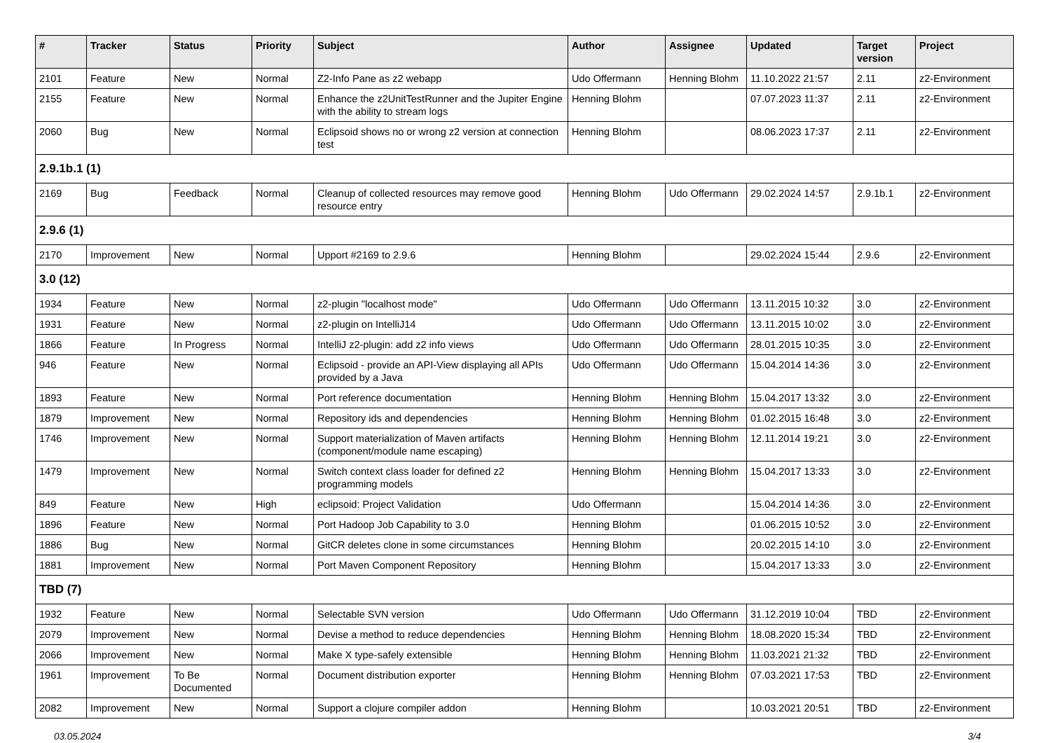| # | Tracker | Status | Priority | Subject | Author | Assignee | Updated | Target version | Project |
| --- | --- | --- | --- | --- | --- | --- | --- | --- | --- |
| 2101 | Feature | New | Normal | Z2-Info Pane as z2 webapp | Udo Offermann | Henning Blohm | 11.10.2022 21:57 | 2.11 | z2-Environment |
| 2155 | Feature | New | Normal | Enhance the z2UnitTestRunner and the Jupiter Engine with the ability to stream logs | Henning Blohm | | 07.07.2023 11:37 | 2.11 | z2-Environment |
| 2060 | Bug | New | Normal | Eclipsoid shows no or wrong z2 version at connection test | Henning Blohm | | 08.06.2023 17:37 | 2.11 | z2-Environment |
| 2.9.1b.1 (1) | | | | | | | | | |
| 2169 | Bug | Feedback | Normal | Cleanup of collected resources may remove good resource entry | Henning Blohm | Udo Offermann | 29.02.2024 14:57 | 2.9.1b.1 | z2-Environment |
| 2.9.6 (1) | | | | | | | | | |
| 2170 | Improvement | New | Normal | Upport #2169 to 2.9.6 | Henning Blohm | | 29.02.2024 15:44 | 2.9.6 | z2-Environment |
| 3.0 (12) | | | | | | | | | |
| 1934 | Feature | New | Normal | z2-plugin "localhost mode" | Udo Offermann | Udo Offermann | 13.11.2015 10:32 | 3.0 | z2-Environment |
| 1931 | Feature | New | Normal | z2-plugin on IntelliJ14 | Udo Offermann | Udo Offermann | 13.11.2015 10:02 | 3.0 | z2-Environment |
| 1866 | Feature | In Progress | Normal | IntelliJ z2-plugin: add z2 info views | Udo Offermann | Udo Offermann | 28.01.2015 10:35 | 3.0 | z2-Environment |
| 946 | Feature | New | Normal | Eclipsoid - provide an API-View displaying all APIs provided by a Java | Udo Offermann | Udo Offermann | 15.04.2014 14:36 | 3.0 | z2-Environment |
| 1893 | Feature | New | Normal | Port reference documentation | Henning Blohm | Henning Blohm | 15.04.2017 13:32 | 3.0 | z2-Environment |
| 1879 | Improvement | New | Normal | Repository ids and dependencies | Henning Blohm | Henning Blohm | 01.02.2015 16:48 | 3.0 | z2-Environment |
| 1746 | Improvement | New | Normal | Support materialization of Maven artifacts (component/module name escaping) | Henning Blohm | Henning Blohm | 12.11.2014 19:21 | 3.0 | z2-Environment |
| 1479 | Improvement | New | Normal | Switch context class loader for defined z2 programming models | Henning Blohm | Henning Blohm | 15.04.2017 13:33 | 3.0 | z2-Environment |
| 849 | Feature | New | High | eclipsoid: Project Validation | Udo Offermann | | 15.04.2014 14:36 | 3.0 | z2-Environment |
| 1896 | Feature | New | Normal | Port Hadoop Job Capability to 3.0 | Henning Blohm | | 01.06.2015 10:52 | 3.0 | z2-Environment |
| 1886 | Bug | New | Normal | GitCR deletes clone in some circumstances | Henning Blohm | | 20.02.2015 14:10 | 3.0 | z2-Environment |
| 1881 | Improvement | New | Normal | Port Maven Component Repository | Henning Blohm | | 15.04.2017 13:33 | 3.0 | z2-Environment |
| TBD (7) | | | | | | | | | |
| 1932 | Feature | New | Normal | Selectable SVN version | Udo Offermann | Udo Offermann | 31.12.2019 10:04 | TBD | z2-Environment |
| 2079 | Improvement | New | Normal | Devise a method to reduce dependencies | Henning Blohm | Henning Blohm | 18.08.2020 15:34 | TBD | z2-Environment |
| 2066 | Improvement | New | Normal | Make X type-safely extensible | Henning Blohm | Henning Blohm | 11.03.2021 21:32 | TBD | z2-Environment |
| 1961 | Improvement | To Be Documented | Normal | Document distribution exporter | Henning Blohm | Henning Blohm | 07.03.2021 17:53 | TBD | z2-Environment |
| 2082 | Improvement | New | Normal | Support a clojure compiler addon | Henning Blohm | | 10.03.2021 20:51 | TBD | z2-Environment |
03.05.2024 3/4